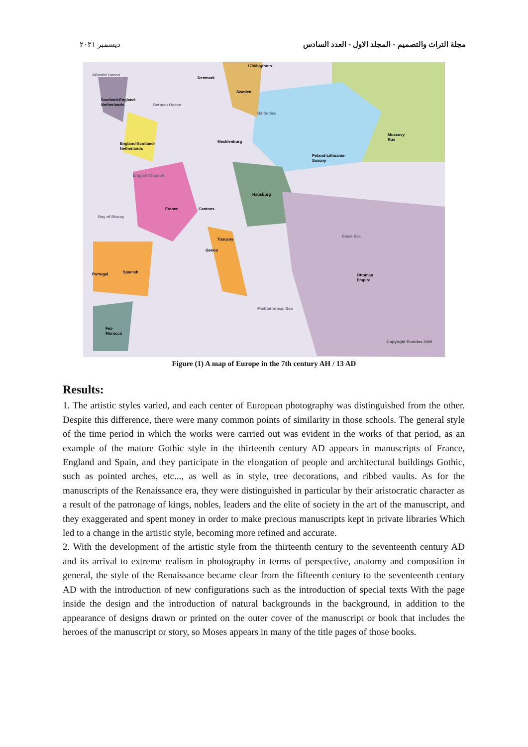مجلة التراث والتصميم - المجلد الاول - العدد السادس ديسمبر ٢٠٢١
Atlantic Ocean
1700bigfonts
Denmark
Sweden
Scotland-England-
Netherlands
German Ocean
Baltic Sea
Muscovy
Rus
England-Scotland-
Netherlands
Mecklenburg
Poland-Lithuania-
Saxony
English Channel
Habsburg
France
Cantons
Bay of Biscay
Black Sea
Tuscany
Genoa
Portugal
Spanish
Ottoman
Empire
Mediterranean Sea
Fez-
Morocco
Copyright Euratlas 2009
Figure (1) A map of Europe in the 7th century AH / 13 AD
Results:
1. The artistic styles varied, and each center of European photography was distinguished from the other. Despite this difference, there were many common points of similarity in those schools. The general style of the time period in which the works were carried out was evident in the works of that period, as an example of the mature Gothic style in the thirteenth century AD appears in manuscripts of France, England and Spain, and they participate in the elongation of people and architectural buildings Gothic, such as pointed arches, etc..., as well as in style, tree decorations, and ribbed vaults. As for the manuscripts of the Renaissance era, they were distinguished in particular by their aristocratic character as a result of the patronage of kings, nobles, leaders and the elite of society in the art of the manuscript, and they exaggerated and spent money in order to make precious manuscripts kept in private libraries Which led to a change in the artistic style, becoming more refined and accurate.
2. With the development of the artistic style from the thirteenth century to the seventeenth century AD and its arrival to extreme realism in photography in terms of perspective, anatomy and composition in general, the style of the Renaissance became clear from the fifteenth century to the seventeenth century AD with the introduction of new configurations such as the introduction of special texts With the page inside the design and the introduction of natural backgrounds in the background, in addition to the appearance of designs drawn or printed on the outer cover of the manuscript or book that includes the heroes of the manuscript or story, so Moses appears in many of the title pages of those books.